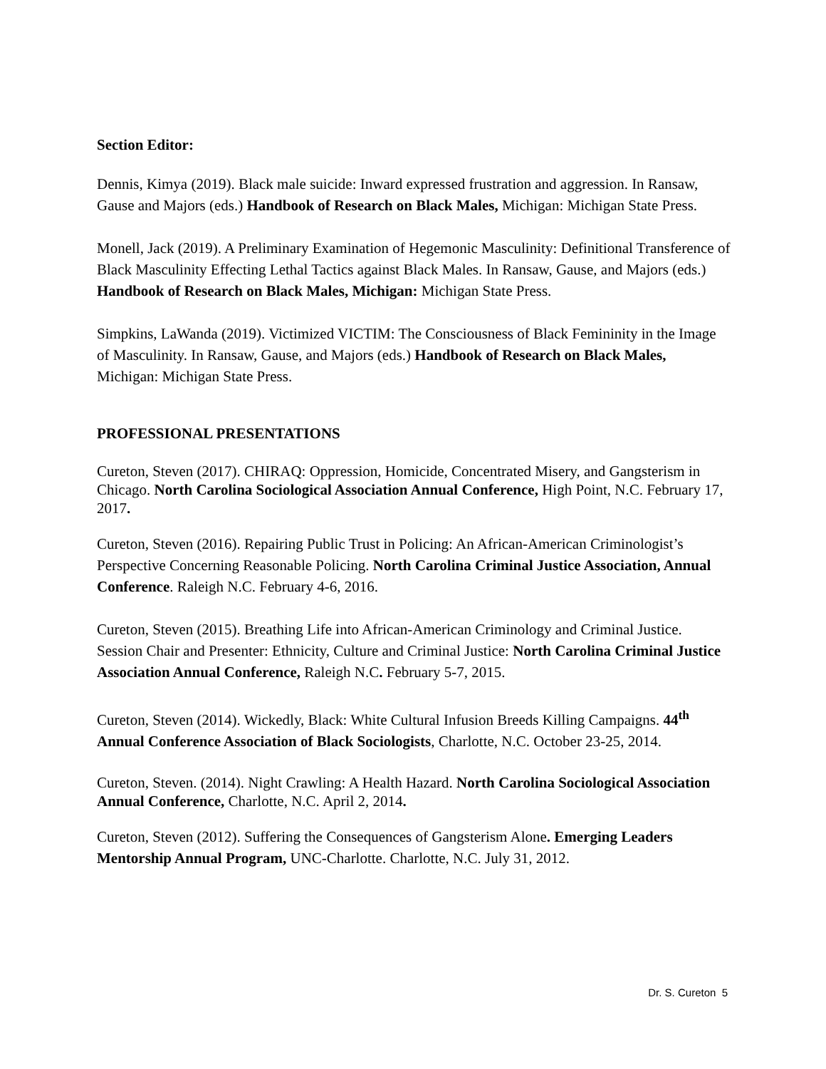Section Editor:
Dennis, Kimya (2019). Black male suicide: Inward expressed frustration and aggression. In Ransaw, Gause and Majors (eds.) Handbook of Research on Black Males, Michigan: Michigan State Press.
Monell, Jack (2019). A Preliminary Examination of Hegemonic Masculinity: Definitional Transference of Black Masculinity Effecting Lethal Tactics against Black Males. In Ransaw, Gause, and Majors (eds.) Handbook of Research on Black Males, Michigan: Michigan State Press.
Simpkins, LaWanda (2019). Victimized VICTIM: The Consciousness of Black Femininity in the Image of Masculinity. In Ransaw, Gause, and Majors (eds.) Handbook of Research on Black Males, Michigan: Michigan State Press.
PROFESSIONAL PRESENTATIONS
Cureton, Steven (2017). CHIRAQ: Oppression, Homicide, Concentrated Misery, and Gangsterism in Chicago. North Carolina Sociological Association Annual Conference, High Point, N.C. February 17, 2017.
Cureton, Steven (2016). Repairing Public Trust in Policing: An African-American Criminologist’s Perspective Concerning Reasonable Policing. North Carolina Criminal Justice Association, Annual Conference. Raleigh N.C. February 4-6, 2016.
Cureton, Steven (2015). Breathing Life into African-American Criminology and Criminal Justice. Session Chair and Presenter: Ethnicity, Culture and Criminal Justice: North Carolina Criminal Justice Association Annual Conference, Raleigh N.C. February 5-7, 2015.
Cureton, Steven (2014). Wickedly, Black: White Cultural Infusion Breeds Killing Campaigns. 44<sup>th</sup> Annual Conference Association of Black Sociologists, Charlotte, N.C. October 23-25, 2014.
Cureton, Steven. (2014). Night Crawling: A Health Hazard. North Carolina Sociological Association Annual Conference, Charlotte, N.C. April 2, 2014.
Cureton, Steven (2012). Suffering the Consequences of Gangsterism Alone. Emerging Leaders Mentorship Annual Program, UNC-Charlotte. Charlotte, N.C. July 31, 2012.
Dr. S. Cureton 5